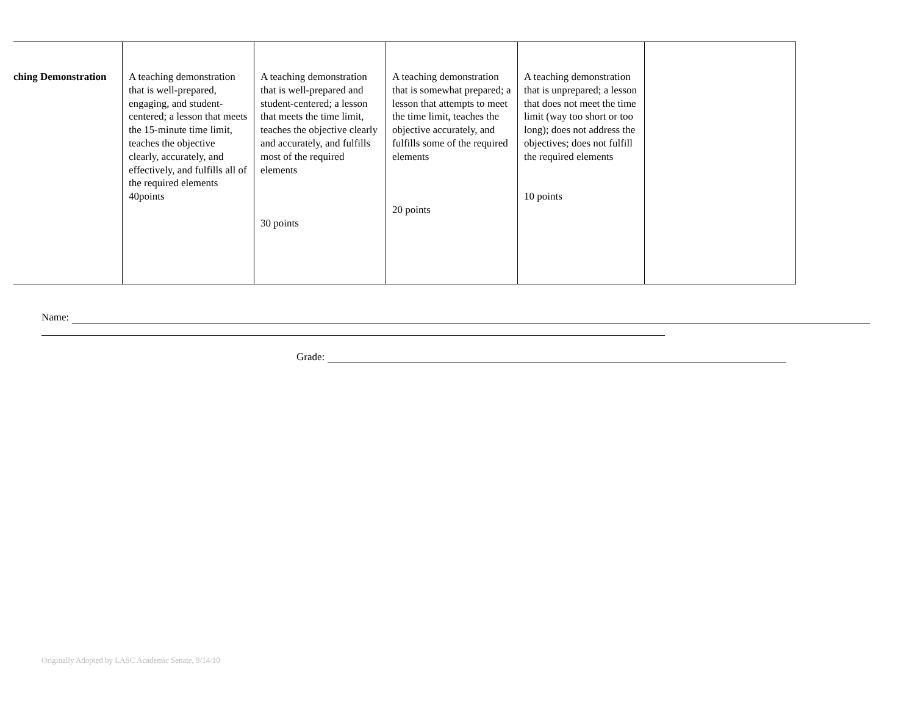| ching Demonstration | A teaching demonstration that is well-prepared, engaging, and student-centered; a lesson that meets the 15-minute time limit, teaches the objective clearly, accurately, and effectively, and fulfills all of the required elements 40points | A teaching demonstration that is well-prepared and student-centered; a lesson that meets the time limit, teaches the objective clearly and accurately, and fulfills most of the required elements 30 points | A teaching demonstration that is somewhat prepared; a lesson that attempts to meet the time limit, teaches the objective accurately, and fulfills some of the required elements 20 points | A teaching demonstration that is unprepared; a lesson that does not meet the time limit (way too short or too long); does not address the objectives; does not fulfill the required elements 10 points | |
Name:
Grade:
Originally Adopted by LASC Academic Senate, 9/14/10